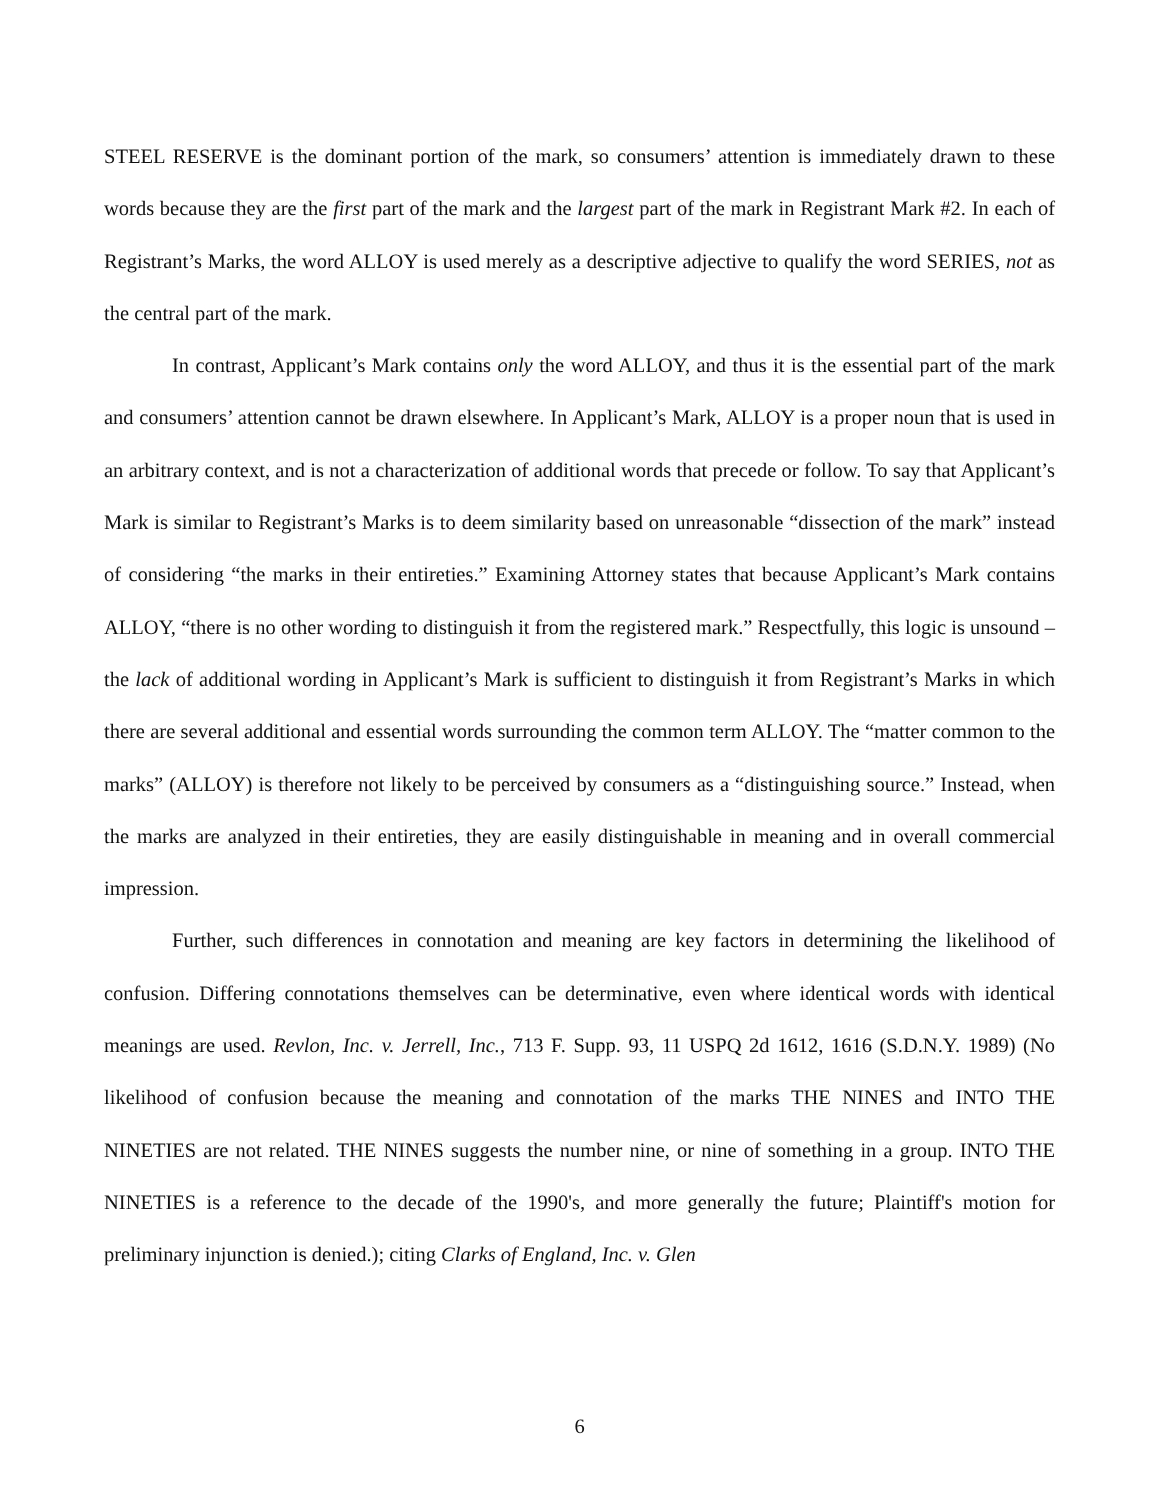STEEL RESERVE is the dominant portion of the mark, so consumers’ attention is immediately drawn to these words because they are the first part of the mark and the largest part of the mark in Registrant Mark #2. In each of Registrant’s Marks, the word ALLOY is used merely as a descriptive adjective to qualify the word SERIES, not as the central part of the mark.
In contrast, Applicant’s Mark contains only the word ALLOY, and thus it is the essential part of the mark and consumers’ attention cannot be drawn elsewhere. In Applicant’s Mark, ALLOY is a proper noun that is used in an arbitrary context, and is not a characterization of additional words that precede or follow. To say that Applicant’s Mark is similar to Registrant’s Marks is to deem similarity based on unreasonable “dissection of the mark” instead of considering “the marks in their entireties.” Examining Attorney states that because Applicant’s Mark contains ALLOY, “there is no other wording to distinguish it from the registered mark.” Respectfully, this logic is unsound – the lack of additional wording in Applicant’s Mark is sufficient to distinguish it from Registrant’s Marks in which there are several additional and essential words surrounding the common term ALLOY. The “matter common to the marks” (ALLOY) is therefore not likely to be perceived by consumers as a “distinguishing source.” Instead, when the marks are analyzed in their entireties, they are easily distinguishable in meaning and in overall commercial impression.
Further, such differences in connotation and meaning are key factors in determining the likelihood of confusion. Differing connotations themselves can be determinative, even where identical words with identical meanings are used. Revlon, Inc. v. Jerrell, Inc., 713 F. Supp. 93, 11 USPQ 2d 1612, 1616 (S.D.N.Y. 1989) (No likelihood of confusion because the meaning and connotation of the marks THE NINES and INTO THE NINETIES are not related. THE NINES suggests the number nine, or nine of something in a group. INTO THE NINETIES is a reference to the decade of the 1990's, and more generally the future; Plaintiff's motion for preliminary injunction is denied.); citing Clarks of England, Inc. v. Glen
6